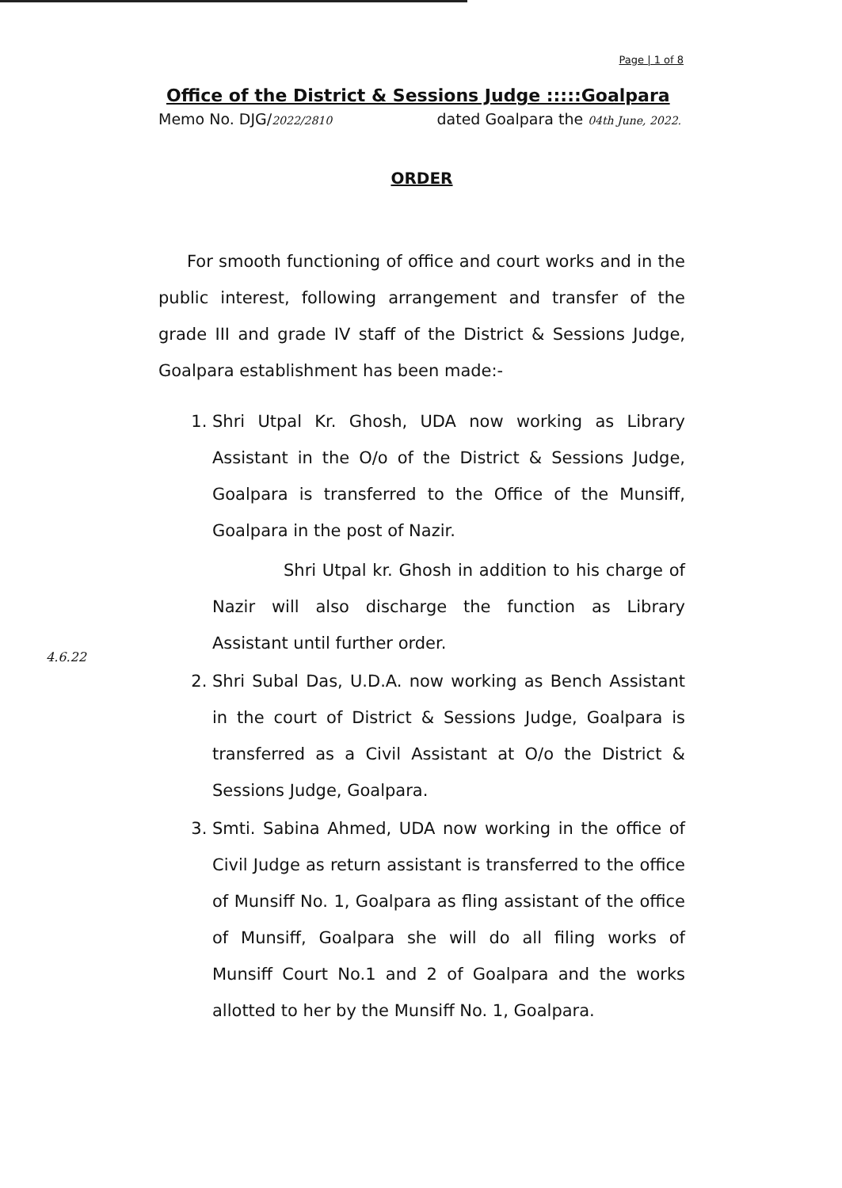Page | 1 of 8
Office of the District & Sessions Judge :::::Goalpara
Memo No. DJG/2022/2810 dated Goalpara the 04th June, 2022.
ORDER
For smooth functioning of office and court works and in the public interest, following arrangement and transfer of the grade III and grade IV staff of the District & Sessions Judge, Goalpara establishment has been made:-
1. Shri Utpal Kr. Ghosh, UDA now working as Library Assistant in the O/o of the District & Sessions Judge, Goalpara is transferred to the Office of the Munsiff, Goalpara in the post of Nazir.
Shri Utpal kr. Ghosh in addition to his charge of Nazir will also discharge the function as Library Assistant until further order.
2. Shri Subal Das, U.D.A. now working as Bench Assistant in the court of District & Sessions Judge, Goalpara is transferred as a Civil Assistant at O/o the District & Sessions Judge, Goalpara.
3. Smti. Sabina Ahmed, UDA now working in the office of Civil Judge as return assistant is transferred to the office of Munsiff No. 1, Goalpara as fling assistant of the office of Munsiff, Goalpara she will do all filing works of Munsiff Court No.1 and 2 of Goalpara and the works allotted to her by the Munsiff No. 1, Goalpara.
4.6.22